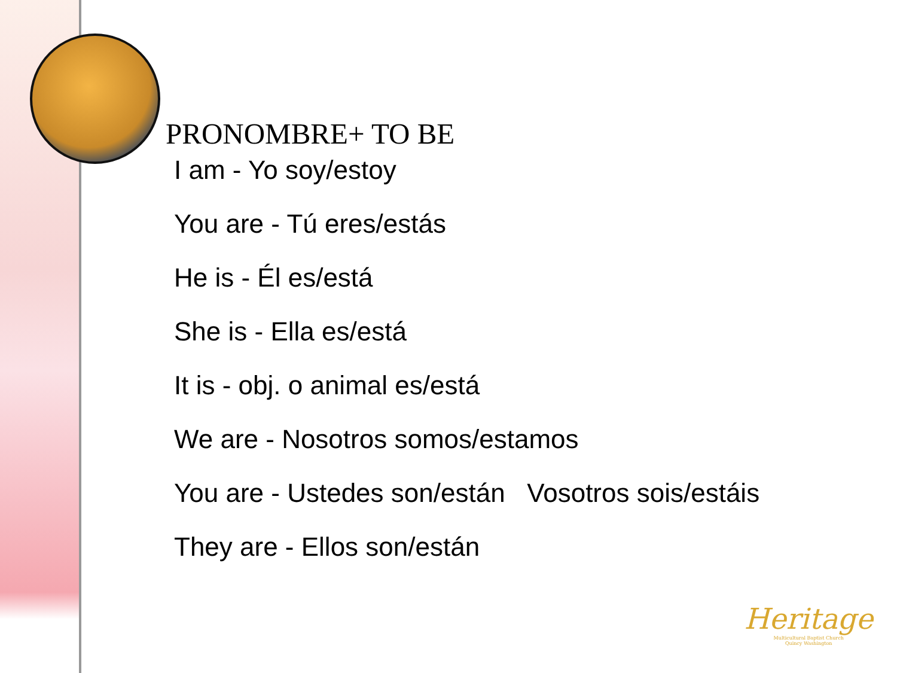PRONOMBRE+ TO BE
I am - Yo soy/estoy
You are - Tú eres/estás
He is - Él es/está
She is - Ella es/está
It is - obj. o animal es/está
We are - Nosotros somos/estamos
You are - Ustedes son/están Vosotros sois/estáis
They are - Ellos son/están
Heritage
Multicultural Baptist Church
Quincy Washington